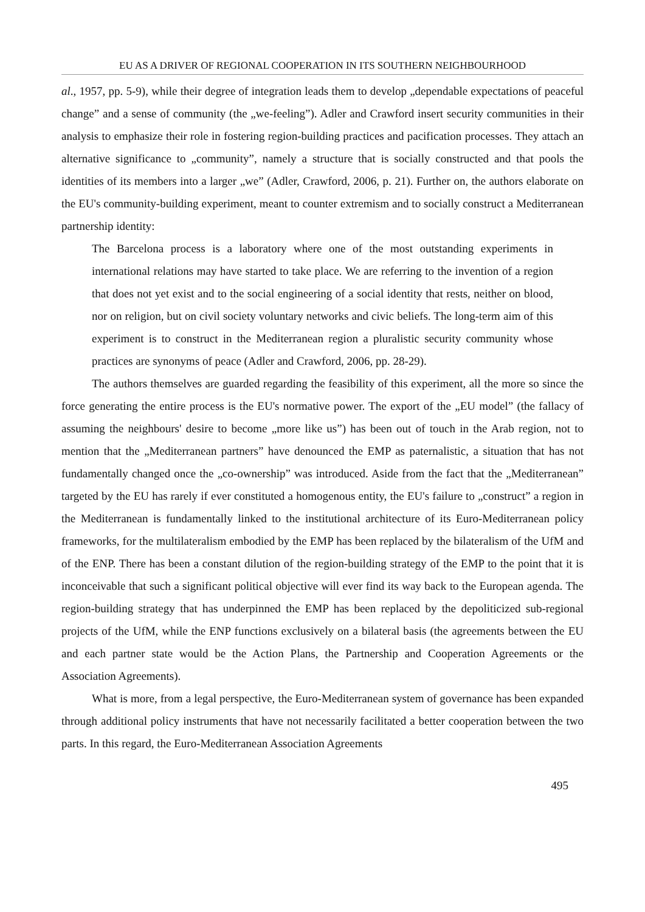EU AS A DRIVER OF REGIONAL COOPERATION IN ITS SOUTHERN NEIGHBOURHOOD
al., 1957, pp. 5-9), while their degree of integration leads them to develop „dependable expectations of peaceful change” and a sense of community (the „we-feeling”). Adler and Crawford insert security communities in their analysis to emphasize their role in fostering region-building practices and pacification processes. They attach an alternative significance to „community”, namely a structure that is socially constructed and that pools the identities of its members into a larger „we” (Adler, Crawford, 2006, p. 21). Further on, the authors elaborate on the EU's community-building experiment, meant to counter extremism and to socially construct a Mediterranean partnership identity:
The Barcelona process is a laboratory where one of the most outstanding experiments in international relations may have started to take place. We are referring to the invention of a region that does not yet exist and to the social engineering of a social identity that rests, neither on blood, nor on religion, but on civil society voluntary networks and civic beliefs. The long-term aim of this experiment is to construct in the Mediterranean region a pluralistic security community whose practices are synonyms of peace (Adler and Crawford, 2006, pp. 28-29).
The authors themselves are guarded regarding the feasibility of this experiment, all the more so since the force generating the entire process is the EU's normative power. The export of the „EU model” (the fallacy of assuming the neighbours' desire to become „more like us”) has been out of touch in the Arab region, not to mention that the „Mediterranean partners” have denounced the EMP as paternalistic, a situation that has not fundamentally changed once the „co-ownership” was introduced. Aside from the fact that the „Mediterranean” targeted by the EU has rarely if ever constituted a homogenous entity, the EU's failure to „construct” a region in the Mediterranean is fundamentally linked to the institutional architecture of its Euro-Mediterranean policy frameworks, for the multilateralism embodied by the EMP has been replaced by the bilateralism of the UfM and of the ENP. There has been a constant dilution of the region-building strategy of the EMP to the point that it is inconceivable that such a significant political objective will ever find its way back to the European agenda. The region-building strategy that has underpinned the EMP has been replaced by the depoliticized sub-regional projects of the UfM, while the ENP functions exclusively on a bilateral basis (the agreements between the EU and each partner state would be the Action Plans, the Partnership and Cooperation Agreements or the Association Agreements).
What is more, from a legal perspective, the Euro-Mediterranean system of governance has been expanded through additional policy instruments that have not necessarily facilitated a better cooperation between the two parts. In this regard, the Euro-Mediterranean Association Agreements
495